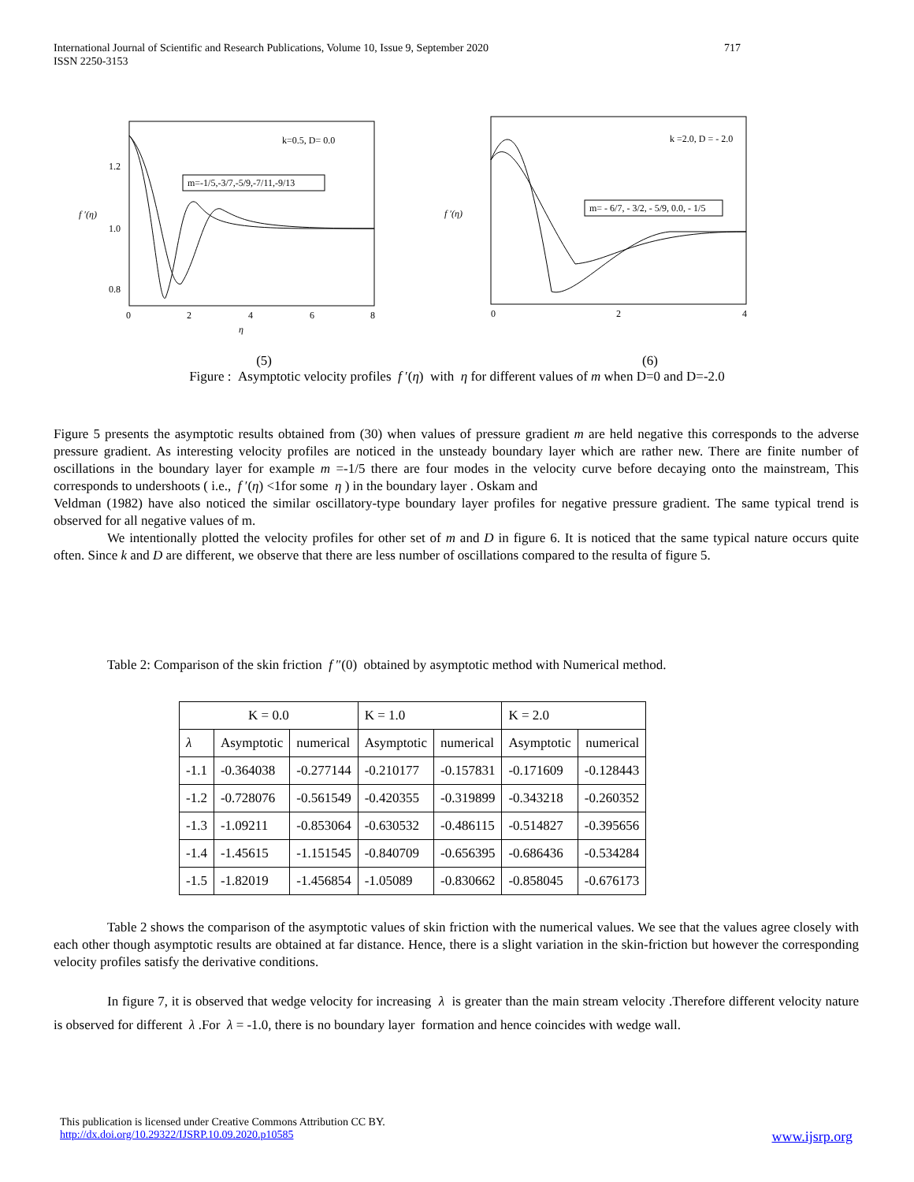717 International Journal of Scientific and Research Publications, Volume 10, Issue 9, September 2020
ISSN 2250-3153
k=0.5, D= 0.0
m=-1/5,-3/7,-5/9,-7/11,-9/13
f ′(η)
1.2
1.0
0.8
0
2
4
6
8
η
k =2.0, D = - 2.0
m= - 6/7, - 3/2, - 5/9, 0.0, - 1/5
f ′(η)
0
2
4
(5) (6)
Figure : Asymptotic velocity profiles f ′(η) with η for different values of m when D=0 and D=-2.0
Figure 5 presents the asymptotic results obtained from (30) when values of pressure gradient m are held negative this corresponds to the adverse pressure gradient. As interesting velocity profiles are noticed in the unsteady boundary layer which are rather new. There are finite number of oscillations in the boundary layer for example m =-1/5 there are four modes in the velocity curve before decaying onto the mainstream, This corresponds to undershoots ( i.e., f ′(η) <1for some η ) in the boundary layer . Oskam and
Veldman (1982) have also noticed the similar oscillatory-type boundary layer profiles for negative pressure gradient. The same typical trend is observed for all negative values of m.
We intentionally plotted the velocity profiles for other set of m and D in figure 6. It is noticed that the same typical nature occurs quite often. Since k and D are different, we observe that there are less number of oscillations compared to the resulta of figure 5.
Table 2: Comparison of the skin friction f ″(0) obtained by asymptotic method with Numerical method.
| K = 0.0 | | | K = 1.0 | | K = 2.0 | |
| --- | --- | --- | --- | --- | --- | --- |
| λ | Asymptotic | numerical | Asymptotic | numerical | Asymptotic | numerical |
| -1.1 | -0.364038 | -0.277144 | -0.210177 | -0.157831 | -0.171609 | -0.128443 |
| -1.2 | -0.728076 | -0.561549 | -0.420355 | -0.319899 | -0.343218 | -0.260352 |
| -1.3 | -1.09211 | -0.853064 | -0.630532 | -0.486115 | -0.514827 | -0.395656 |
| -1.4 | -1.45615 | -1.151545 | -0.840709 | -0.656395 | -0.686436 | -0.534284 |
| -1.5 | -1.82019 | -1.456854 | -1.05089 | -0.830662 | -0.858045 | -0.676173 |
Table 2 shows the comparison of the asymptotic values of skin friction with the numerical values. We see that the values agree closely with each other though asymptotic results are obtained at far distance. Hence, there is a slight variation in the skin-friction but however the corresponding velocity profiles satisfy the derivative conditions.
In figure 7, it is observed that wedge velocity for increasing λ is greater than the main stream velocity .Therefore different velocity nature is observed for different λ .For λ = -1.0, there is no boundary layer formation and hence coincides with wedge wall.
This publication is licensed under Creative Commons Attribution CC BY.
http://dx.doi.org/10.29322/IJSRP.10.09.2020.p10585 www.ijsrp.org